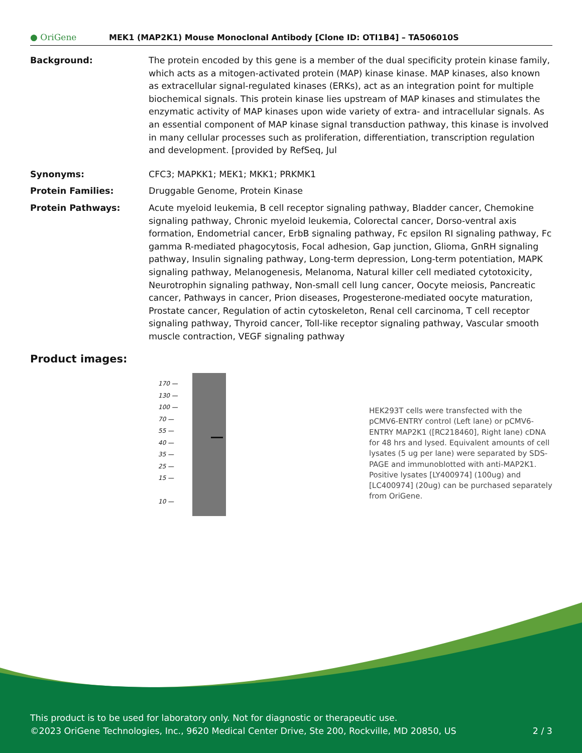● OriGene
MEK1 (MAP2K1) Mouse Monoclonal Antibody [Clone ID: OTI1B4] – TA506010S
Background: The protein encoded by this gene is a member of the dual specificity protein kinase family, which acts as a mitogen-activated protein (MAP) kinase kinase. MAP kinases, also known as extracellular signal-regulated kinases (ERKs), act as an integration point for multiple biochemical signals. This protein kinase lies upstream of MAP kinases and stimulates the enzymatic activity of MAP kinases upon wide variety of extra- and intracellular signals. As an essential component of MAP kinase signal transduction pathway, this kinase is involved in many cellular processes such as proliferation, differentiation, transcription regulation and development. [provided by RefSeq, Jul
Synonyms: CFC3; MAPKK1; MEK1; MKK1; PRKMK1
Protein Families: Druggable Genome, Protein Kinase
Protein Pathways: Acute myeloid leukemia, B cell receptor signaling pathway, Bladder cancer, Chemokine signaling pathway, Chronic myeloid leukemia, Colorectal cancer, Dorso-ventral axis formation, Endometrial cancer, ErbB signaling pathway, Fc epsilon RI signaling pathway, Fc gamma R-mediated phagocytosis, Focal adhesion, Gap junction, Glioma, GnRH signaling pathway, Insulin signaling pathway, Long-term depression, Long-term potentiation, MAPK signaling pathway, Melanogenesis, Melanoma, Natural killer cell mediated cytotoxicity, Neurotrophin signaling pathway, Non-small cell lung cancer, Oocyte meiosis, Pancreatic cancer, Pathways in cancer, Prion diseases, Progesterone-mediated oocyte maturation, Prostate cancer, Regulation of actin cytoskeleton, Renal cell carcinoma, T cell receptor signaling pathway, Thyroid cancer, Toll-like receptor signaling pathway, Vascular smooth muscle contraction, VEGF signaling pathway
Product images:
170 —
130 —
100 —
70 —
55 —
40 —
35 —
25 —
15 —
10 —
HEK293T cells were transfected with the pCMV6-ENTRY control (Left lane) or pCMV6-ENTRY MAP2K1 ([RC218460], Right lane) cDNA for 48 hrs and lysed. Equivalent amounts of cell lysates (5 ug per lane) were separated by SDS-PAGE and immunoblotted with anti-MAP2K1. Positive lysates [LY400974] (100ug) and [LC400974] (20ug) can be purchased separately from OriGene.
This product is to be used for laboratory only. Not for diagnostic or therapeutic use.
©2023 OriGene Technologies, Inc., 9620 Medical Center Drive, Ste 200, Rockville, MD 20850, US 2 / 3